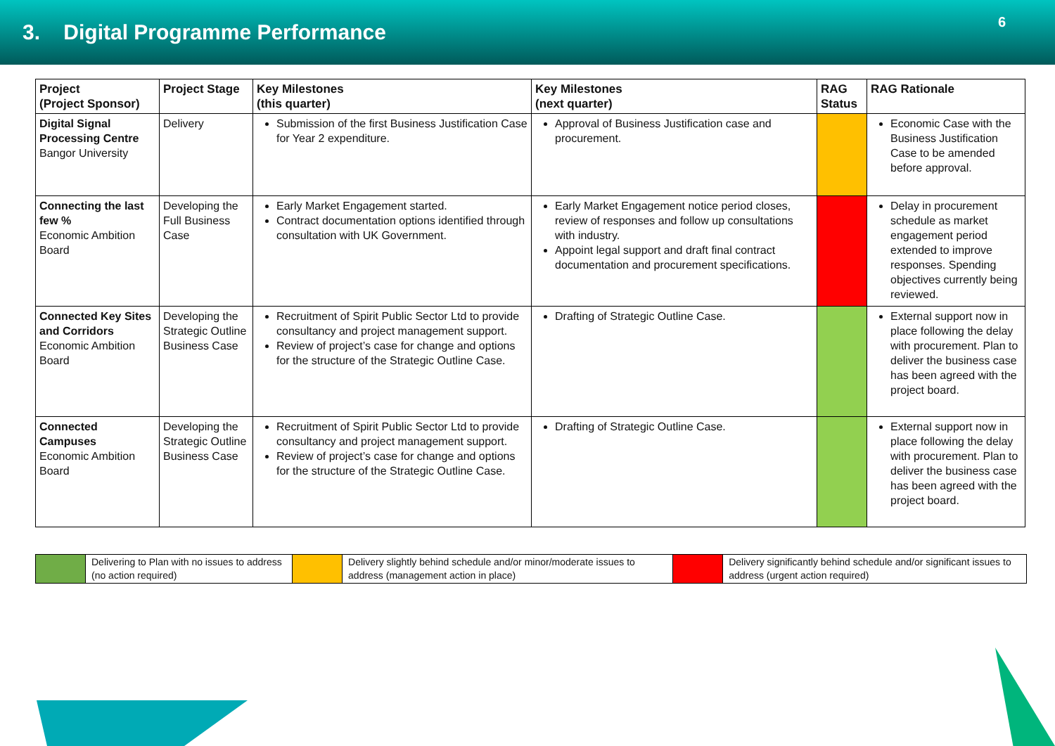3. Digital Programme Performance
6
| Project (Project Sponsor) | Project Stage | Key Milestones (this quarter) | Key Milestones (next quarter) | RAG Status | RAG Rationale |
| --- | --- | --- | --- | --- | --- |
| Digital Signal Processing Centre Bangor University | Delivery | Submission of the first Business Justification Case for Year 2 expenditure. | Approval of Business Justification case and procurement. | | Economic Case with the Business Justification Case to be amended before approval. |
| Connecting the last few % Economic Ambition Board | Developing the Full Business Case | Early Market Engagement started. Contract documentation options identified through consultation with UK Government. | Early Market Engagement notice period closes, review of responses and follow up consultations with industry. Appoint legal support and draft final contract documentation and procurement specifications. | | Delay in procurement schedule as market engagement period extended to improve responses. Spending objectives currently being reviewed. |
| Connected Key Sites and Corridors Economic Ambition Board | Developing the Strategic Outline Business Case | Recruitment of Spirit Public Sector Ltd to provide consultancy and project management support. Review of project’s case for change and options for the structure of the Strategic Outline Case. | Drafting of Strategic Outline Case. | | External support now in place following the delay with procurement. Plan to deliver the business case has been agreed with the project board. |
| Connected Campuses Economic Ambition Board | Developing the Strategic Outline Business Case | Recruitment of Spirit Public Sector Ltd to provide consultancy and project management support. Review of project’s case for change and options for the structure of the Strategic Outline Case. | Drafting of Strategic Outline Case. | | External support now in place following the delay with procurement. Plan to deliver the business case has been agreed with the project board. |
| | Delivering to Plan with no issues to address (no action required) | | Delivery slightly behind schedule and/or minor/moderate issues to address (management action in place) | | Delivery significantly behind schedule and/or significant issues to address (urgent action required) |